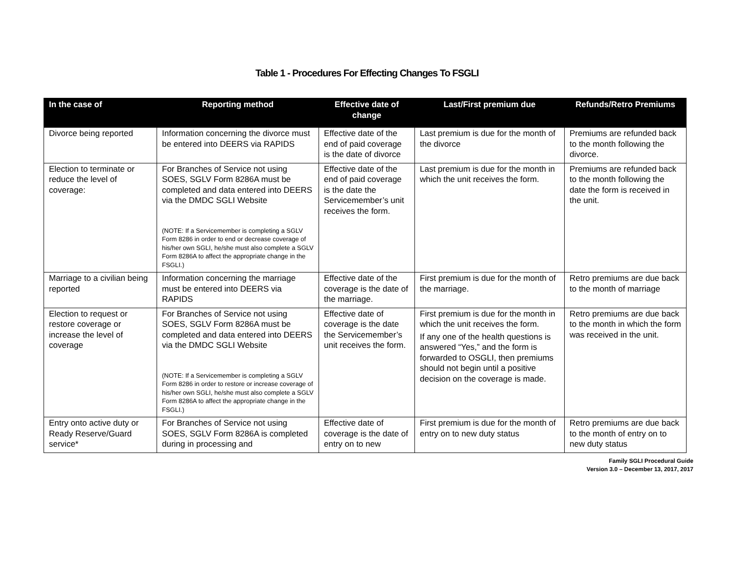Table 1 - Procedures For Effecting Changes To FSGLI
| In the case of | Reporting method | Effective date of change | Last/First premium due | Refunds/Retro Premiums |
| --- | --- | --- | --- | --- |
| Divorce being reported | Information concerning the divorce must be entered into DEERS via RAPIDS | Effective date of the end of paid coverage is the date of divorce | Last premium is due for the month of the divorce | Premiums are refunded back to the month following the divorce. |
| Election to terminate or reduce the level of coverage: | For Branches of Service not using SOES, SGLV Form 8286A must be completed and data entered into DEERS via the DMDC SGLI Website (NOTE: If a Servicemember is completing a SGLV Form 8286 in order to end or decrease coverage of his/her own SGLI, he/she must also complete a SGLV Form 8286A to affect the appropriate change in the FSGLI.) | Effective date of the end of paid coverage is the date the Servicemember’s unit receives the form. | Last premium is due for the month in which the unit receives the form. | Premiums are refunded back to the month following the date the form is received in the unit. |
| Marriage to a civilian being reported | Information concerning the marriage must be entered into DEERS via RAPIDS | Effective date of the coverage is the date of the marriage. | First premium is due for the month of the marriage. | Retro premiums are due back to the month of marriage |
| Election to request or restore coverage or increase the level of coverage | For Branches of Service not using SOES, SGLV Form 8286A must be completed and data entered into DEERS via the DMDC SGLI Website (NOTE: If a Servicemember is completing a SGLV Form 8286 in order to restore or increase coverage of his/her own SGLI, he/she must also complete a SGLV Form 8286A to affect the appropriate change in the FSGLI.) | Effective date of coverage is the date the Servicemember’s unit receives the form. | First premium is due for the month in which the unit receives the form. If any one of the health questions is answered “Yes,” and the form is forwarded to OSGLI, then premiums should not begin until a positive decision on the coverage is made. | Retro premiums are due back to the month in which the form was received in the unit. |
| Entry onto active duty or Ready Reserve/Guard service* | For Branches of Service not using SOES, SGLV Form 8286A is completed during in processing and | Effective date of coverage is the date of entry on to new | First premium is due for the month of entry on to new duty status | Retro premiums are due back to the month of entry on to new duty status |
Family SGLI Procedural Guide
Version 3.0 – December 13, 2017, 2017